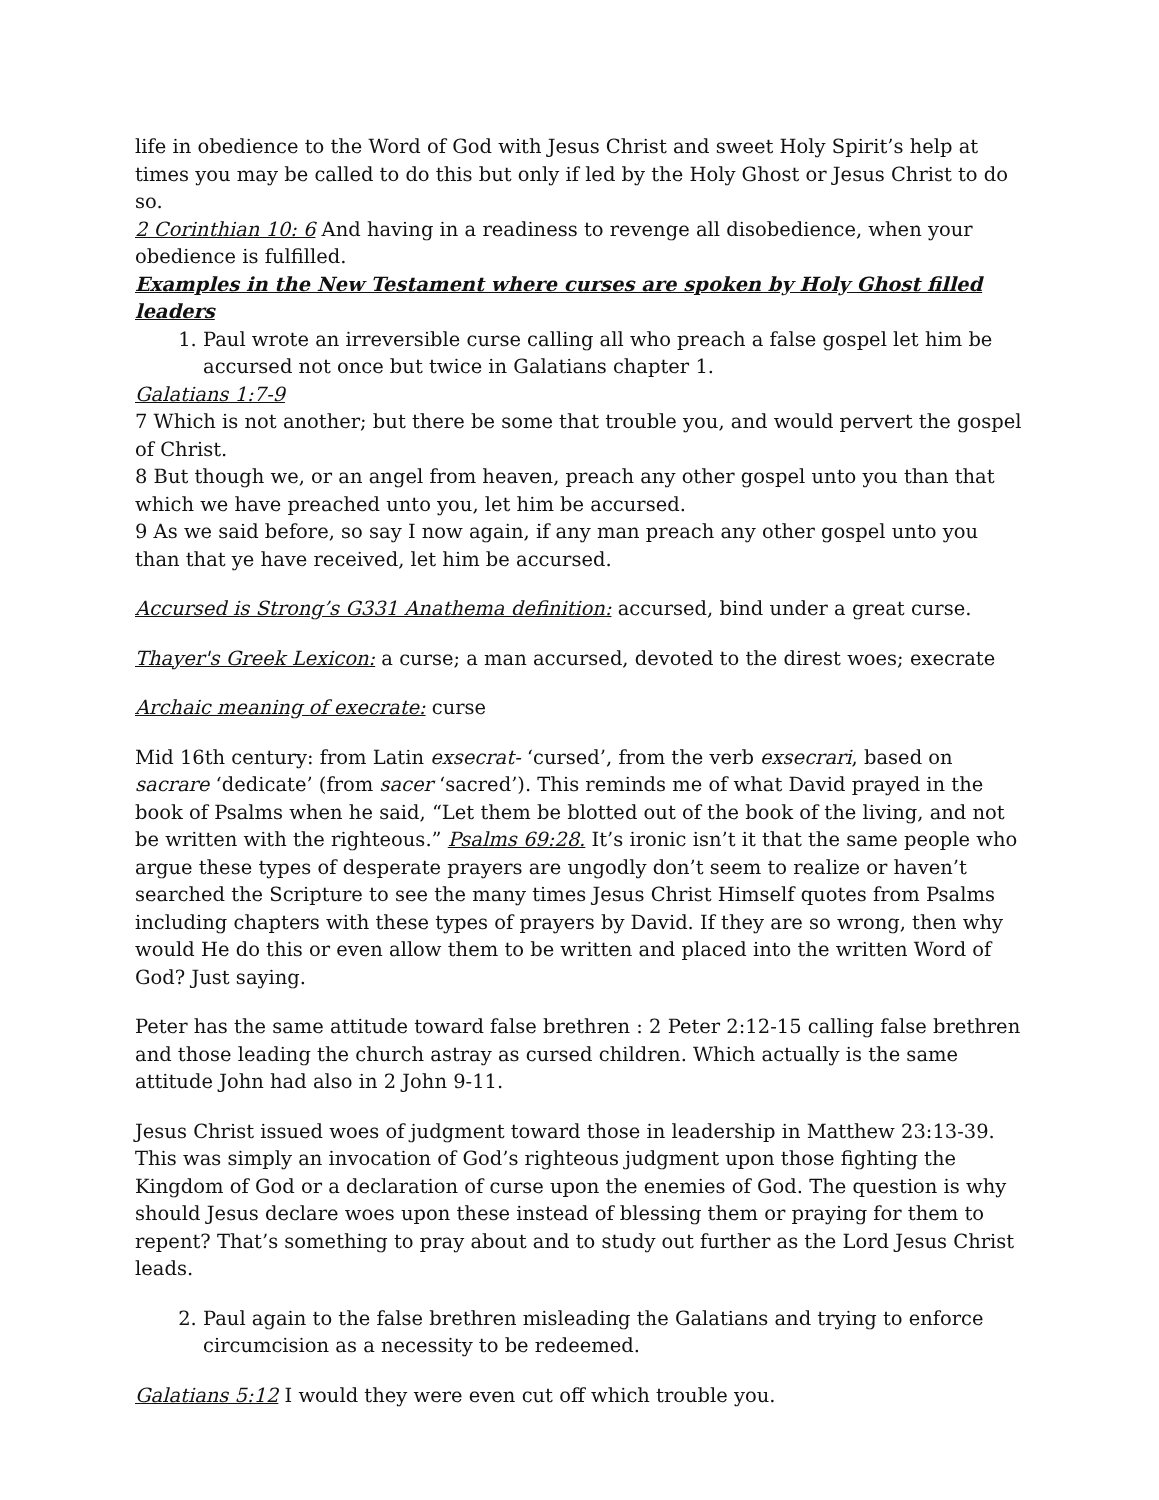life in obedience to the Word of God with Jesus Christ and sweet Holy Spirit’s help at times you may be called to do this but only if led by the Holy Ghost or Jesus Christ to do so.
2 Corinthian 10: 6 And having in a readiness to revenge all disobedience, when your obedience is fulfilled.
Examples in the New Testament where curses are spoken by Holy Ghost filled leaders
1. Paul wrote an irreversible curse calling all who preach a false gospel let him be accursed not once but twice in Galatians chapter 1.
Galatians 1:7-9
7 Which is not another; but there be some that trouble you, and would pervert the gospel of Christ.
8 But though we, or an angel from heaven, preach any other gospel unto you than that which we have preached unto you, let him be accursed.
9 As we said before, so say I now again, if any man preach any other gospel unto you than that ye have received, let him be accursed.
Accursed is Strong’s G331 Anathema definition: accursed, bind under a great curse.
Thayer's Greek Lexicon: a curse; a man accursed, devoted to the direst woes; execrate
Archaic meaning of execrate: curse
Mid 16th century: from Latin exsecrat- ‘cursed’, from the verb exsecrari, based on sacrare ‘dedicate’ (from sacer ‘sacred’). This reminds me of what David prayed in the book of Psalms when he said, “Let them be blotted out of the book of the living, and not be written with the righteous.” Psalms 69:28. It’s ironic isn’t it that the same people who argue these types of desperate prayers are ungodly don’t seem to realize or haven’t searched the Scripture to see the many times Jesus Christ Himself quotes from Psalms including chapters with these types of prayers by David. If they are so wrong, then why would He do this or even allow them to be written and placed into the written Word of God? Just saying.
Peter has the same attitude toward false brethren : 2 Peter 2:12-15 calling false brethren and those leading the church astray as cursed children. Which actually is the same attitude John had also in 2 John 9-11.
Jesus Christ issued woes of judgment toward those in leadership in Matthew 23:13-39. This was simply an invocation of God’s righteous judgment upon those fighting the Kingdom of God or a declaration of curse upon the enemies of God. The question is why should Jesus declare woes upon these instead of blessing them or praying for them to repent? That’s something to pray about and to study out further as the Lord Jesus Christ leads.
2. Paul again to the false brethren misleading the Galatians and trying to enforce circumcision as a necessity to be redeemed.
Galatians 5:12 I would they were even cut off which trouble you.